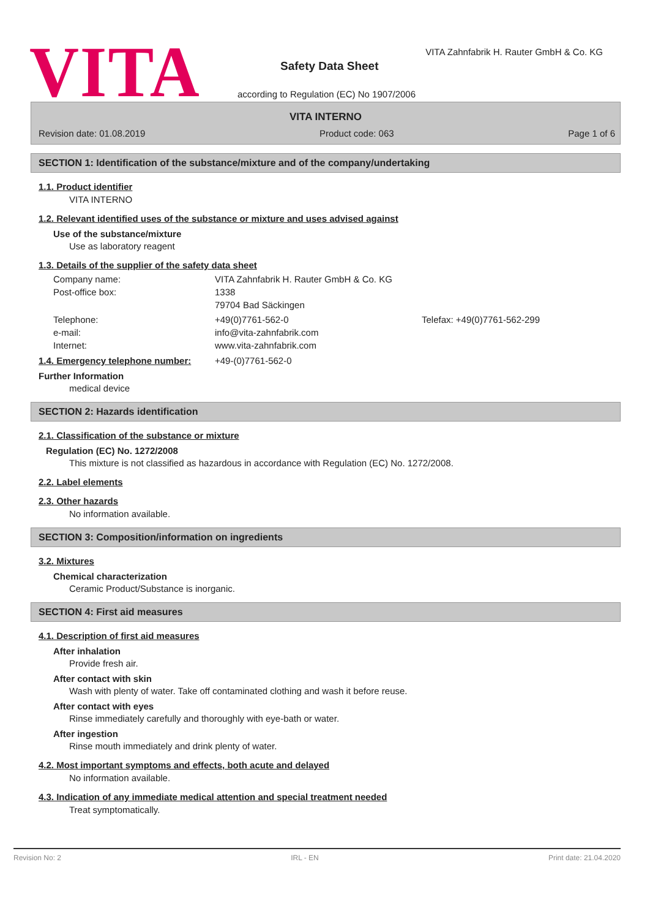VITA
VITA Zahnfabrik H. Rauter GmbH & Co. KG
Safety Data Sheet
according to Regulation (EC) No 1907/2006
VITA INTERNO
Revision date: 01.08.2019 Product code: 063 Page 1 of 6
SECTION 1: Identification of the substance/mixture and of the company/undertaking
1.1. Product identifier
VITA INTERNO
1.2. Relevant identified uses of the substance or mixture and uses advised against
Use of the substance/mixture
Use as laboratory reagent
1.3. Details of the supplier of the safety data sheet
Company name: VITA Zahnfabrik H. Rauter GmbH & Co. KG Post-office box: 1338 79704 Bad Säckingen Telephone: +49(0)7761-562-0 Telefax: +49(0)7761-562-299 e-mail: info@vita-zahnfabrik.com Internet: www.vita-zahnfabrik.com
1.4. Emergency telephone number: +49-(0)7761-562-0
Further Information
medical device
SECTION 2: Hazards identification
2.1. Classification of the substance or mixture
Regulation (EC) No. 1272/2008
This mixture is not classified as hazardous in accordance with Regulation (EC) No. 1272/2008.
2.2. Label elements
2.3. Other hazards
No information available.
SECTION 3: Composition/information on ingredients
3.2. Mixtures
Chemical characterization
Ceramic Product/Substance is inorganic.
SECTION 4: First aid measures
4.1. Description of first aid measures
After inhalation
Provide fresh air.
After contact with skin
Wash with plenty of water. Take off contaminated clothing and wash it before reuse.
After contact with eyes
Rinse immediately carefully and thoroughly with eye-bath or water.
After ingestion
Rinse mouth immediately and drink plenty of water.
4.2. Most important symptoms and effects, both acute and delayed
No information available.
4.3. Indication of any immediate medical attention and special treatment needed
Treat symptomatically.
Revision No: 2 IRL - EN Print date: 21.04.2020